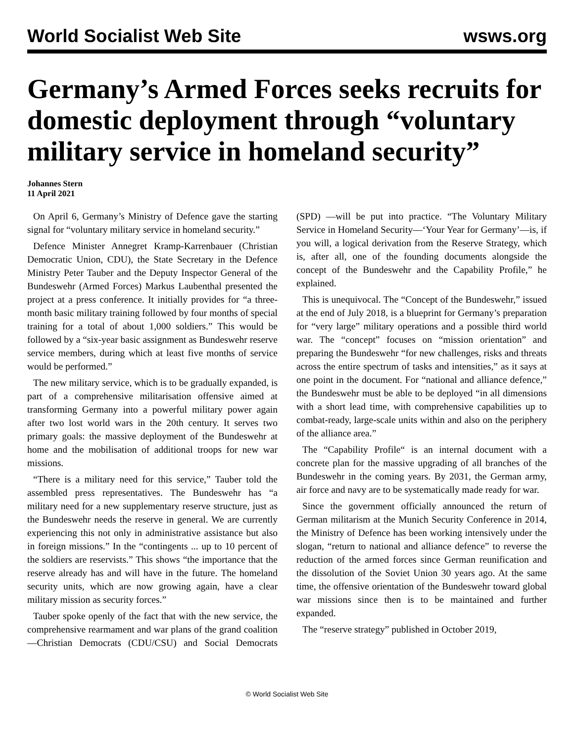World Socialist Web Site wsws.org
Germany’s Armed Forces seeks recruits for domestic deployment through “voluntary military service in homeland security”
Johannes Stern
11 April 2021
On April 6, Germany’s Ministry of Defence gave the starting signal for “voluntary military service in homeland security.”
Defence Minister Annegret Kramp-Karrenbauer (Christian Democratic Union, CDU), the State Secretary in the Defence Ministry Peter Tauber and the Deputy Inspector General of the Bundeswehr (Armed Forces) Markus Laubenthal presented the project at a press conference. It initially provides for “a three-month basic military training followed by four months of special training for a total of about 1,000 soldiers.” This would be followed by a “six-year basic assignment as Bundeswehr reserve service members, during which at least five months of service would be performed.”
The new military service, which is to be gradually expanded, is part of a comprehensive militarisation offensive aimed at transforming Germany into a powerful military power again after two lost world wars in the 20th century. It serves two primary goals: the massive deployment of the Bundeswehr at home and the mobilisation of additional troops for new war missions.
“There is a military need for this service,” Tauber told the assembled press representatives. The Bundeswehr has “a military need for a new supplementary reserve structure, just as the Bundeswehr needs the reserve in general. We are currently experiencing this not only in administrative assistance but also in foreign missions.” In the “contingents ... up to 10 percent of the soldiers are reservists.” This shows “the importance that the reserve already has and will have in the future. The homeland security units, which are now growing again, have a clear military mission as security forces.”
Tauber spoke openly of the fact that with the new service, the comprehensive rearmament and war plans of the grand coalition—Christian Democrats (CDU/CSU) and Social Democrats (SPD) —will be put into practice. “The Voluntary Military Service in Homeland Security—‘Your Year for Germany’—is, if you will, a logical derivation from the Reserve Strategy, which is, after all, one of the founding documents alongside the concept of the Bundeswehr and the Capability Profile,” he explained.
This is unequivocal. The “Concept of the Bundeswehr,” issued at the end of July 2018, is a blueprint for Germany’s preparation for “very large” military operations and a possible third world war. The “concept” focuses on “mission orientation” and preparing the Bundeswehr “for new challenges, risks and threats across the entire spectrum of tasks and intensities,” as it says at one point in the document. For “national and alliance defence,” the Bundeswehr must be able to be deployed “in all dimensions with a short lead time, with comprehensive capabilities up to combat-ready, large-scale units within and also on the periphery of the alliance area.”
The “Capability Profile“ is an internal document with a concrete plan for the massive upgrading of all branches of the Bundeswehr in the coming years. By 2031, the German army, air force and navy are to be systematically made ready for war.
Since the government officially announced the return of German militarism at the Munich Security Conference in 2014, the Ministry of Defence has been working intensively under the slogan, “return to national and alliance defence” to reverse the reduction of the armed forces since German reunification and the dissolution of the Soviet Union 30 years ago. At the same time, the offensive orientation of the Bundeswehr toward global war missions since then is to be maintained and further expanded.
The “reserve strategy” published in October 2019,
© World Socialist Web Site